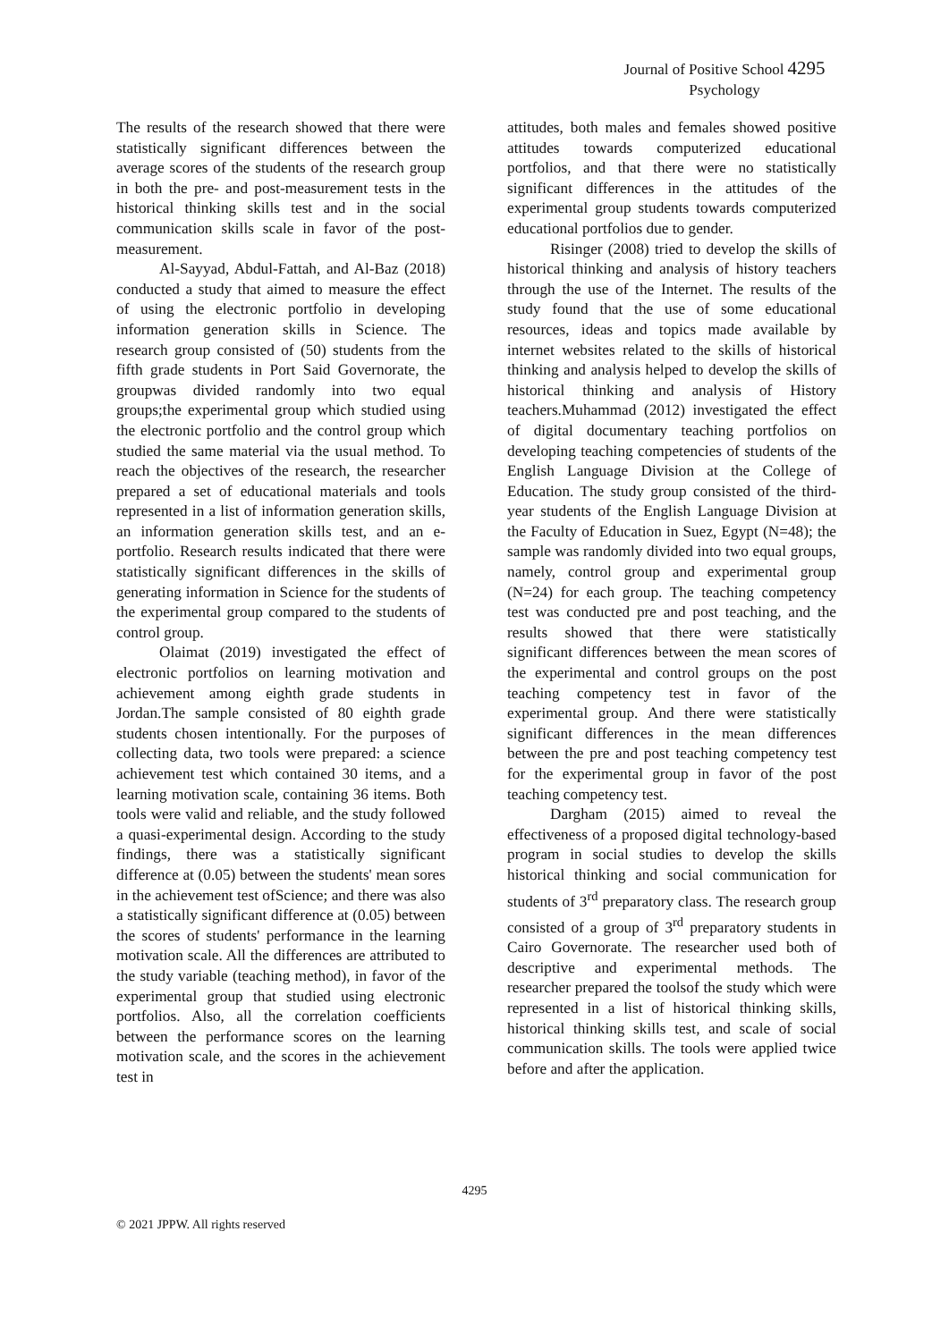Journal of Positive School 4295
Psychology
The results of the research showed that there were statistically significant differences between the average scores of the students of the research group in both the pre- and post-measurement tests in the historical thinking skills test and in the social communication skills scale in favor of the post-measurement.
Al-Sayyad, Abdul-Fattah, and Al-Baz (2018) conducted a study that aimed to measure the effect of using the electronic portfolio in developing information generation skills in Science. The research group consisted of (50) students from the fifth grade students in Port Said Governorate, the groupwas divided randomly into two equal groups;the experimental group which studied using the electronic portfolio and the control group which studied the same material via the usual method. To reach the objectives of the research, the researcher prepared a set of educational materials and tools represented in a list of information generation skills, an information generation skills test, and an e-portfolio. Research results indicated that there were statistically significant differences in the skills of generating information in Science for the students of the experimental group compared to the students of control group.
Olaimat (2019) investigated the effect of electronic portfolios on learning motivation and achievement among eighth grade students in Jordan.The sample consisted of 80 eighth grade students chosen intentionally. For the purposes of collecting data, two tools were prepared: a science achievement test which contained 30 items, and a learning motivation scale, containing 36 items. Both tools were valid and reliable, and the study followed a quasi-experimental design. According to the study findings, there was a statistically significant difference at (0.05) between the students' mean sores in the achievement test ofScience; and there was also a statistically significant difference at (0.05) between the scores of students' performance in the learning motivation scale. All the differences are attributed to the study variable (teaching method), in favor of the experimental group that studied using electronic portfolios. Also, all the correlation coefficients between the performance scores on the learning motivation scale, and the scores in the achievement test in
attitudes, both males and females showed positive attitudes towards computerized educational portfolios, and that there were no statistically significant differences in the attitudes of the experimental group students towards computerized educational portfolios due to gender.
Risinger (2008) tried to develop the skills of historical thinking and analysis of history teachers through the use of the Internet. The results of the study found that the use of some educational resources, ideas and topics made available by internet websites related to the skills of historical thinking and analysis helped to develop the skills of historical thinking and analysis of History teachers.Muhammad (2012) investigated the effect of digital documentary teaching portfolios on developing teaching competencies of students of the English Language Division at the College of Education. The study group consisted of the third-year students of the English Language Division at the Faculty of Education in Suez, Egypt (N=48); the sample was randomly divided into two equal groups, namely, control group and experimental group (N=24) for each group. The teaching competency test was conducted pre and post teaching, and the results showed that there were statistically significant differences between the mean scores of the experimental and control groups on the post teaching competency test in favor of the experimental group. And there were statistically significant differences in the mean differences between the pre and post teaching competency test for the experimental group in favor of the post teaching competency test.
Dargham (2015) aimed to reveal the effectiveness of a proposed digital technology-based program in social studies to develop the skills historical thinking and social communication for students of 3<sup>rd</sup> preparatory class. The research group consisted of a group of 3<sup>rd</sup> preparatory students in Cairo Governorate. The researcher used both of descriptive and experimental methods. The researcher prepared the toolsof the study which were represented in a list of historical thinking skills, historical thinking skills test, and scale of social communication skills. The tools were applied twice before and after the application.
4295
© 2021 JPPW. All rights reserved